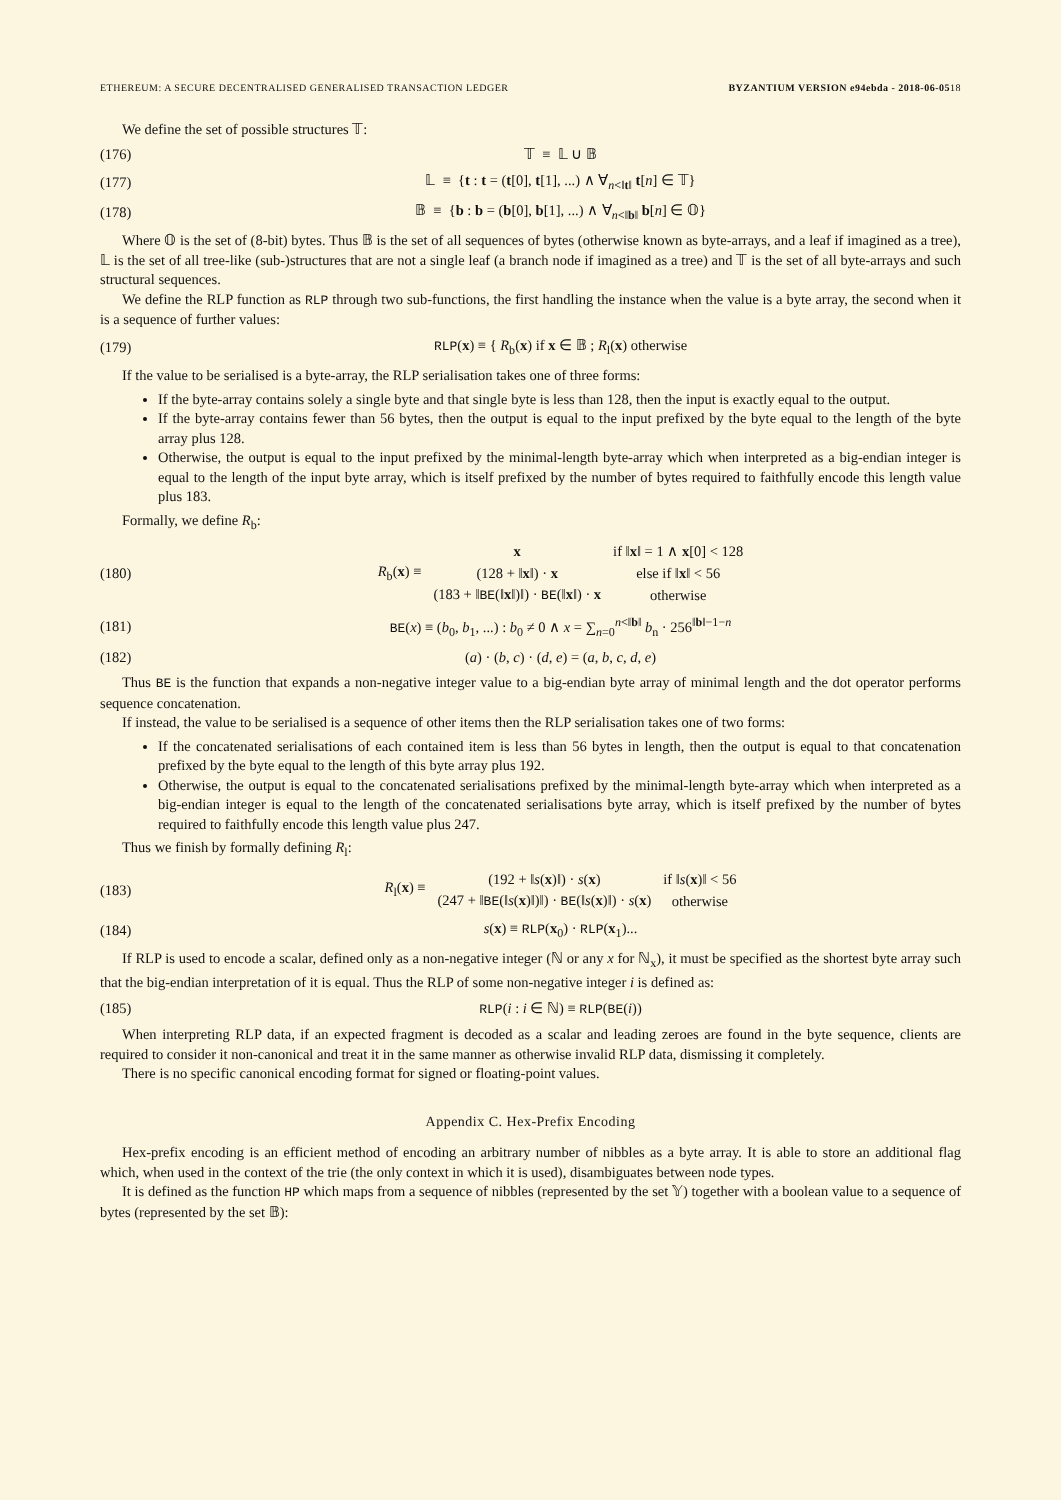ETHEREUM: A SECURE DECENTRALISED GENERALISED TRANSACTION LEDGER BYZANTIUM VERSION e94ebda - 2018-06-0518
We define the set of possible structures 𝕋:
(176) 𝕋 ≡ 𝕃 ∪ 𝔹
(177) 𝕃 ≡ {t : t = (t[0], t[1], ...) ∧ ∀<sub>n<‖t‖</sub> t[n] ∈ 𝕋}
(178) 𝔹 ≡ {b : b = (b[0], b[1], ...) ∧ ∀<sub>n<‖b‖</sub> b[n] ∈ 𝕆}
Where 𝕆 is the set of (8-bit) bytes. Thus 𝔹 is the set of all sequences of bytes (otherwise known as byte-arrays, and a leaf if imagined as a tree), 𝕃 is the set of all tree-like (sub-)structures that are not a single leaf (a branch node if imagined as a tree) and 𝕋 is the set of all byte-arrays and such structural sequences.
We define the RLP function as RLP through two sub-functions, the first handling the instance when the value is a byte array, the second when it is a sequence of further values:
(179) RLP(x) ≡ { R<sub>b</sub>(x) if x ∈ 𝔹 ; R<sub>l</sub>(x) otherwise
If the value to be serialised is a byte-array, the RLP serialisation takes one of three forms:
If the byte-array contains solely a single byte and that single byte is less than 128, then the input is exactly equal to the output.
If the byte-array contains fewer than 56 bytes, then the output is equal to the input prefixed by the byte equal to the length of the byte array plus 128.
Otherwise, the output is equal to the input prefixed by the minimal-length byte-array which when interpreted as a big-endian integer is equal to the length of the input byte array, which is itself prefixed by the number of bytes required to faithfully encode this length value plus 183.
Formally, we define R<sub>b</sub>:
(180)
| R<sub>b</sub>( x ) ≡ | x | if ‖ x ‖ = 1 ∧ x [0] < 128 |
| | (128 + ‖ x ‖) · x | else if ‖ x ‖ < 56 |
| | (183 + ‖ BE (‖ x ‖)‖) · BE (‖ x ‖) · x | otherwise |
(181) BE(x) ≡ (b<sub>0</sub>, b<sub>1</sub>, ...) : b<sub>0</sub> ≠ 0 ∧ x = ∑<sub>n=0</sub><sup>n<‖b‖</sup> b<sub>n</sub> · 256<sup>‖b‖−1−n</sup>
(182) (a) · (b, c) · (d, e) = (a, b, c, d, e)
Thus BE is the function that expands a non-negative integer value to a big-endian byte array of minimal length and the dot operator performs sequence concatenation.
If instead, the value to be serialised is a sequence of other items then the RLP serialisation takes one of two forms:
If the concatenated serialisations of each contained item is less than 56 bytes in length, then the output is equal to that concatenation prefixed by the byte equal to the length of this byte array plus 192.
Otherwise, the output is equal to the concatenated serialisations prefixed by the minimal-length byte-array which when interpreted as a big-endian integer is equal to the length of the concatenated serialisations byte array, which is itself prefixed by the number of bytes required to faithfully encode this length value plus 247.
Thus we finish by formally defining R<sub>l</sub>:
(183)
| R<sub>l</sub>( x ) ≡ | (192 + ‖ s ( x )‖) · s ( x ) | if ‖ s ( x )‖ < 56 |
| | (247 + ‖ BE (‖ s ( x )‖)‖) · BE (‖ s ( x )‖) · s ( x ) | otherwise |
(184) s(x) ≡ RLP(x<sub>0</sub>) · RLP(x<sub>1</sub>)...
If RLP is used to encode a scalar, defined only as a non-negative integer (ℕ or any x for ℕ<sub>x</sub>), it must be specified as the shortest byte array such that the big-endian interpretation of it is equal. Thus the RLP of some non-negative integer i is defined as:
(185) RLP(i : i ∈ ℕ) ≡ RLP(BE(i))
When interpreting RLP data, if an expected fragment is decoded as a scalar and leading zeroes are found in the byte sequence, clients are required to consider it non-canonical and treat it in the same manner as otherwise invalid RLP data, dismissing it completely.
There is no specific canonical encoding format for signed or floating-point values.
Appendix C. Hex-Prefix Encoding
Hex-prefix encoding is an efficient method of encoding an arbitrary number of nibbles as a byte array. It is able to store an additional flag which, when used in the context of the trie (the only context in which it is used), disambiguates between node types.
It is defined as the function HP which maps from a sequence of nibbles (represented by the set 𝕐) together with a boolean value to a sequence of bytes (represented by the set 𝔹):